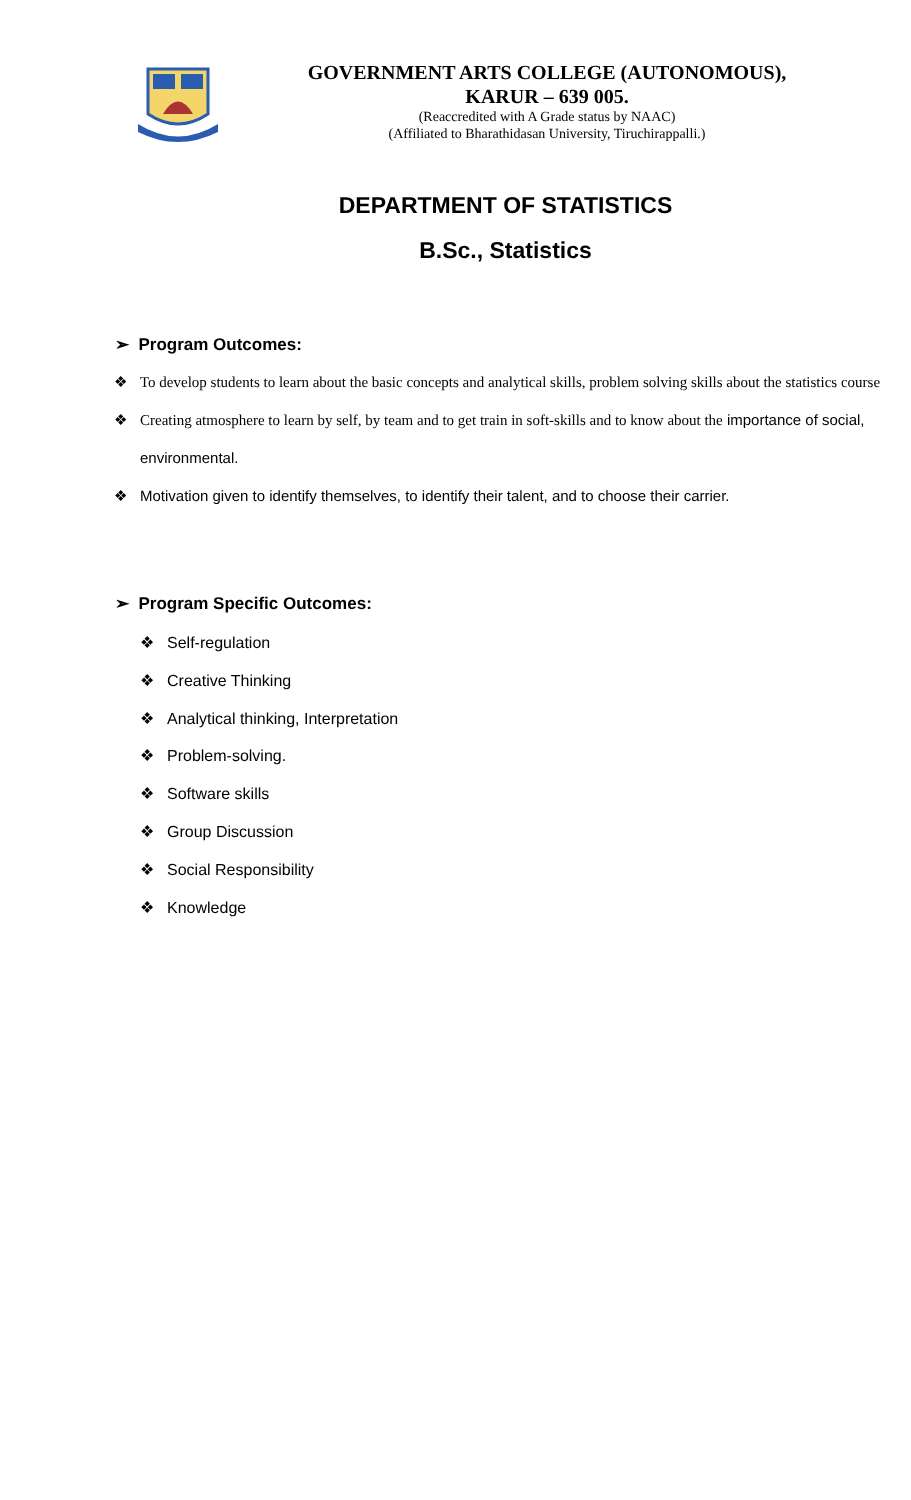GOVERNMENT ARTS COLLEGE (AUTONOMOUS),
KARUR – 639 005.
(Reaccredited with A Grade status by NAAC)
(Affiliated to Bharathidasan University, Tiruchirappalli.)
DEPARTMENT OF STATISTICS
B.Sc., Statistics
➢ Program Outcomes:
❖ To develop students to learn about the basic concepts and analytical skills, problem solving skills about the statistics course
❖ Creating atmosphere to learn by self, by team and to get train in soft-skills and to know about the importance of social, environmental.
❖ Motivation given to identify themselves, to identify their talent, and to choose their carrier.
➢ Program Specific Outcomes:
❖ Self-regulation
❖ Creative Thinking
❖ Analytical thinking, Interpretation
❖ Problem-solving.
❖ Software skills
❖ Group Discussion
❖ Social Responsibility
❖ Knowledge